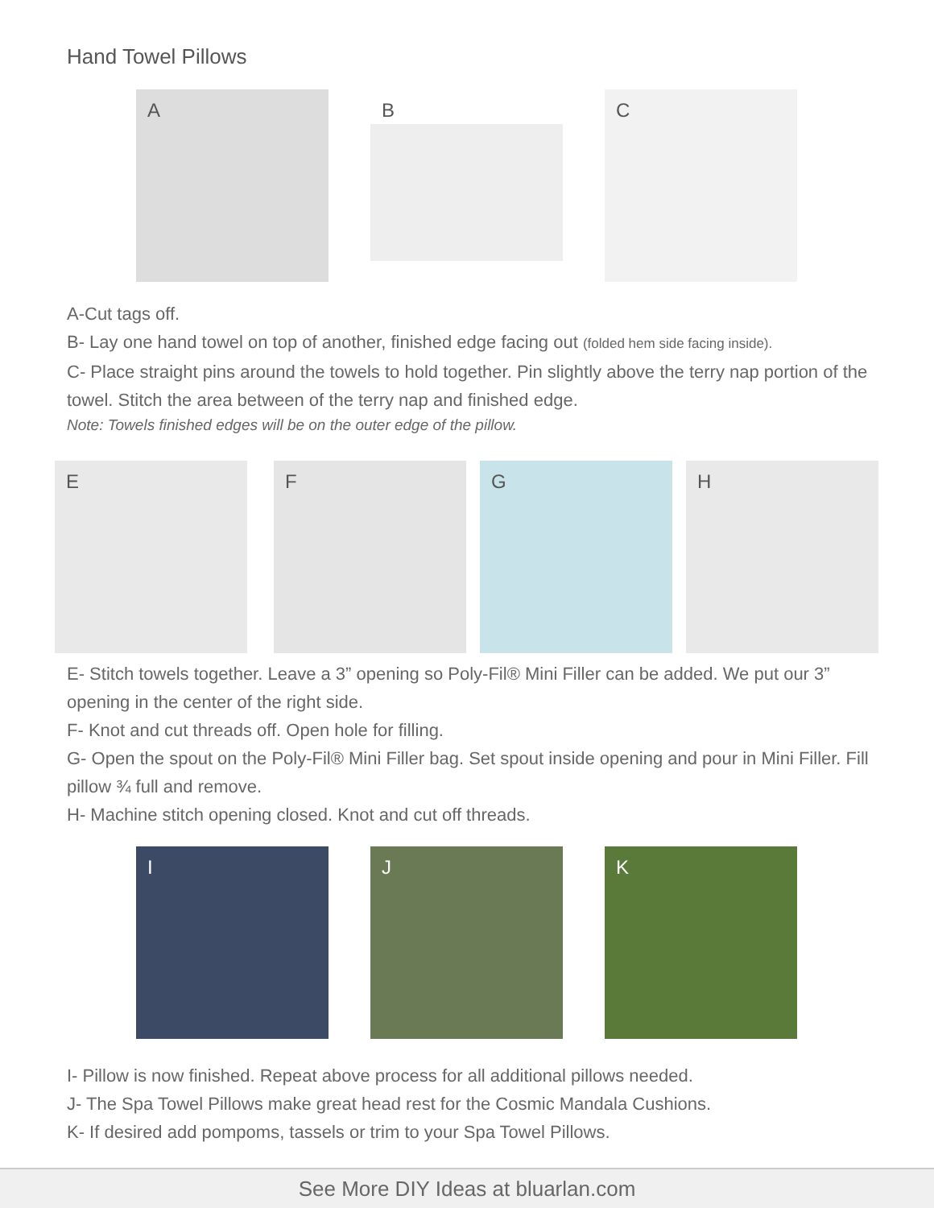Hand Towel Pillows
A
B
C
A-Cut tags off.
B- Lay one hand towel on top of another, finished edge facing out (folded hem side facing inside).
C- Place straight pins around the towels to hold together. Pin slightly above the terry nap portion of the towel. Stitch the area between of the terry nap and finished edge.
Note: Towels finished edges will be on the outer edge of the pillow.
E
F
G
H
E- Stitch towels together. Leave a 3” opening so Poly-Fil® Mini Filler can be added. We put our 3” opening in the center of the right side.
F- Knot and cut threads off. Open hole for filling.
G- Open the spout on the Poly-Fil® Mini Filler bag. Set spout inside opening and pour in Mini Filler. Fill pillow ¾ full and remove.
H- Machine stitch opening closed. Knot and cut off threads.
I
J
K
I- Pillow is now finished. Repeat above process for all additional pillows needed.
J- The Spa Towel Pillows make great head rest for the Cosmic Mandala Cushions.
K- If desired add pompoms, tassels or trim to your Spa Towel Pillows.
See More DIY Ideas at bluarlan.com